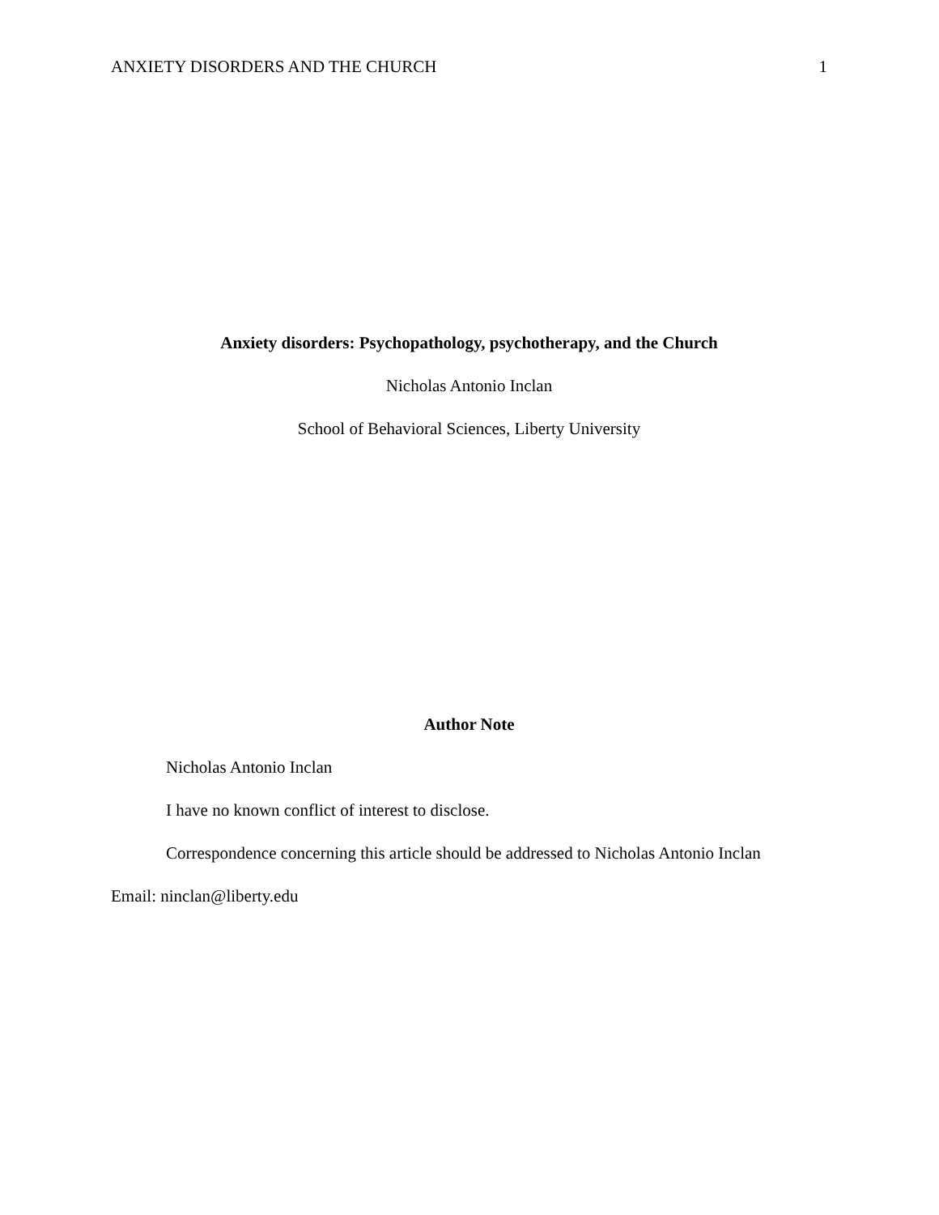ANXIETY DISORDERS AND THE CHURCH 1
Anxiety disorders: Psychopathology, psychotherapy, and the Church
Nicholas Antonio Inclan
School of Behavioral Sciences, Liberty University
Author Note
Nicholas Antonio Inclan
I have no known conflict of interest to disclose.
Correspondence concerning this article should be addressed to Nicholas Antonio Inclan
Email: ninclan@liberty.edu